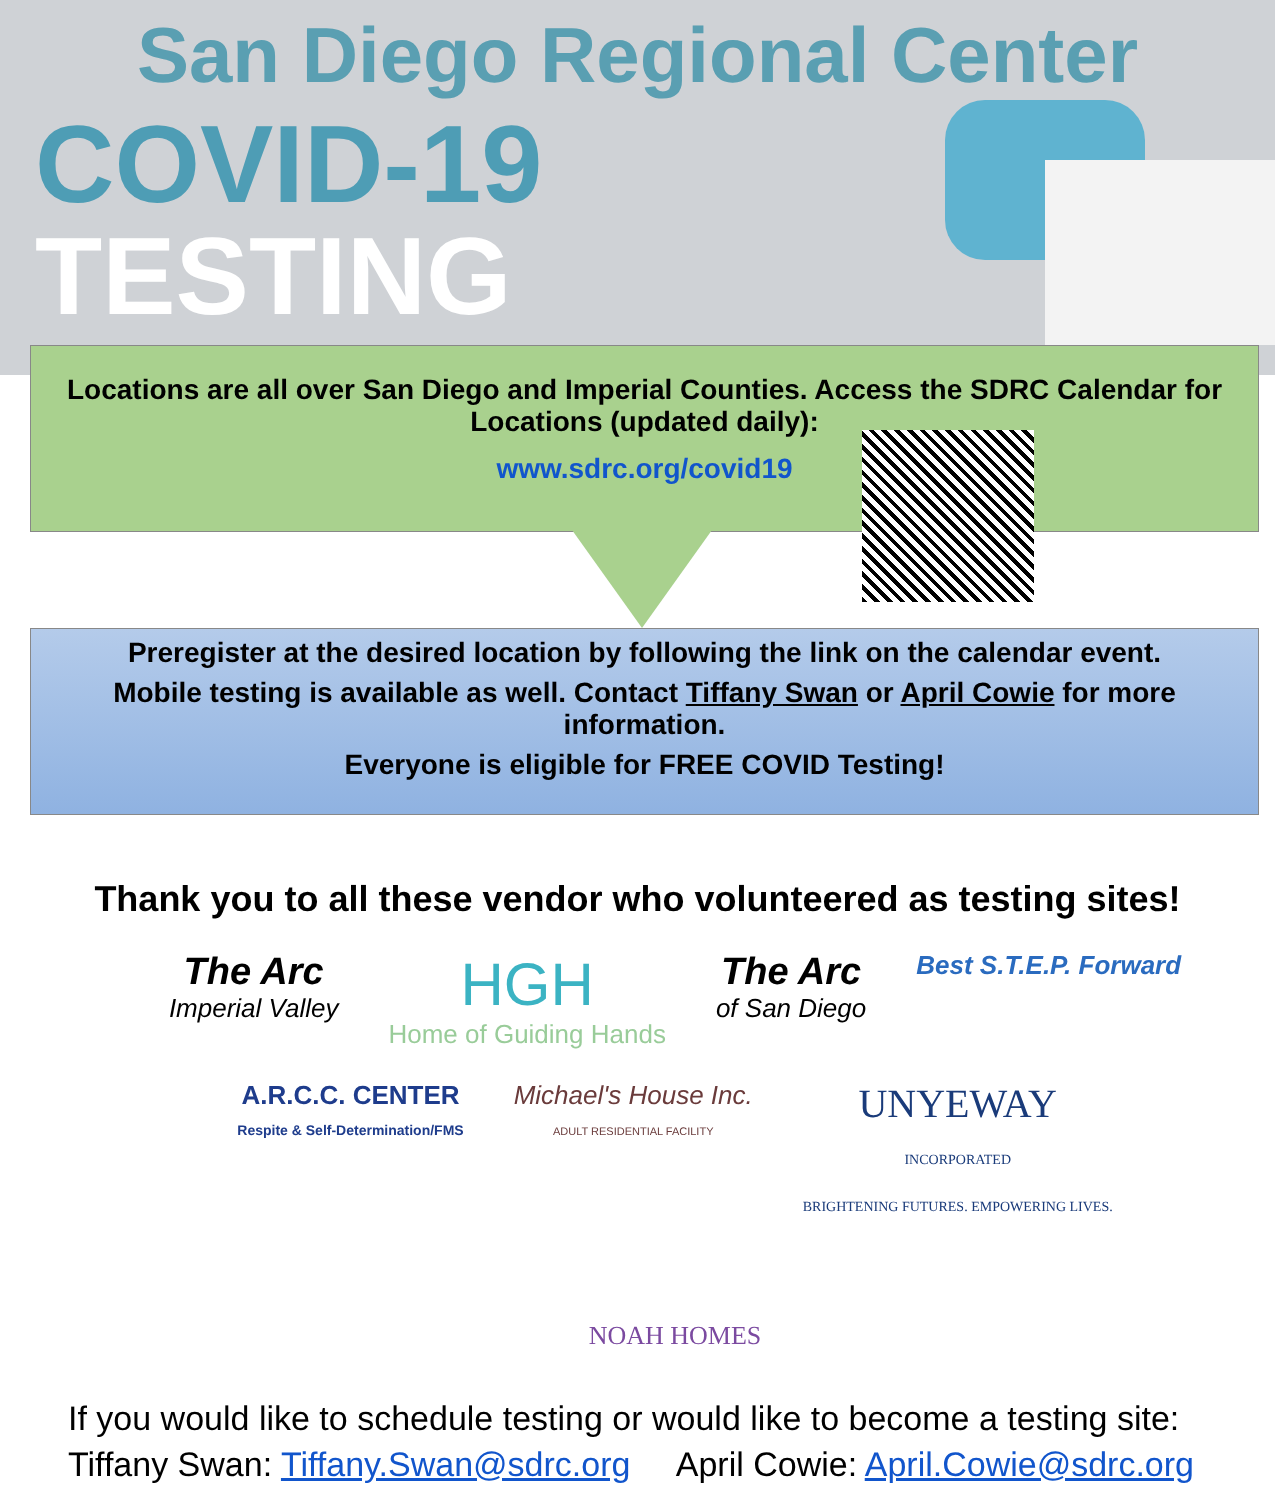San Diego Regional Center
COVID-19
TESTING
Locations are all over San Diego and Imperial Counties. Access the SDRC Calendar for
Locations (updated daily):
www.sdrc.org/covid19
Preregister at the desired location by following the link on the calendar event.
Mobile testing is available as well. Contact Tiffany Swan or April Cowie for more information.
Everyone is eligible for FREE COVID Testing!
Thank you to all these vendor who volunteered as testing sites!
The Arc
Imperial Valley
HGH
Home of Guiding Hands
The Arc
of San Diego
Best S.T.E.P. Forward
A.R.C.C. CENTER
Respite & Self-Determination/FMS
Michael's House Inc.
ADULT RESIDENTIAL FACILITY
UNYEWAY
INCORPORATED
BRIGHTENING FUTURES. EMPOWERING LIVES.
NOAH HOMES
If you would like to schedule testing or would like to become a testing site:
Tiffany Swan: Tiffany.Swan@sdrc.org April Cowie: April.Cowie@sdrc.org